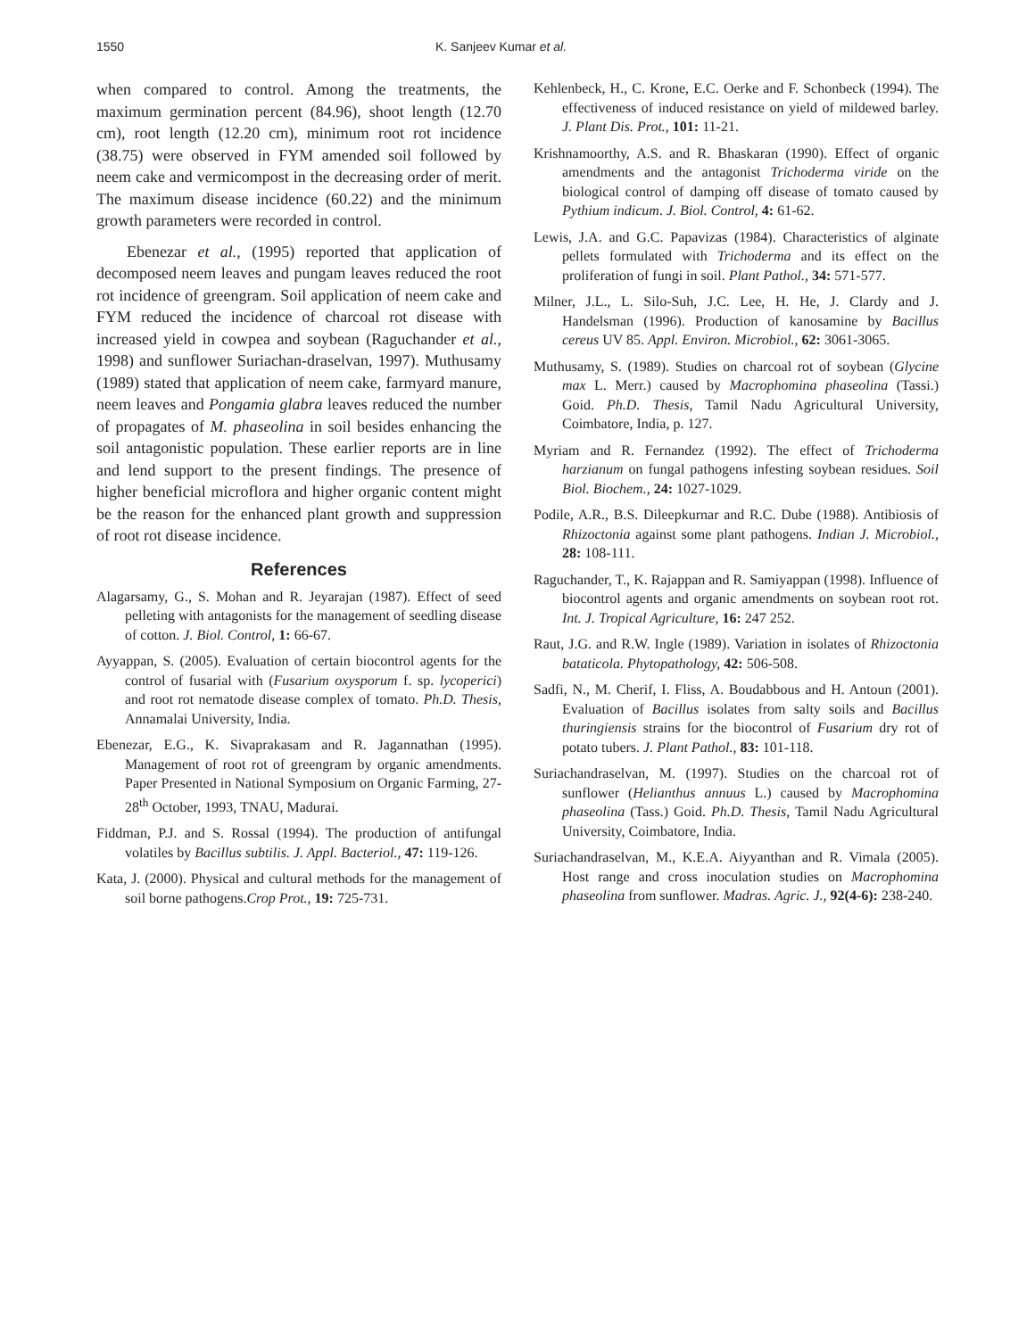1550 K. Sanjeev Kumar et al.
when compared to control. Among the treatments, the maximum germination percent (84.96), shoot length (12.70 cm), root length (12.20 cm), minimum root rot incidence (38.75) were observed in FYM amended soil followed by neem cake and vermicompost in the decreasing order of merit. The maximum disease incidence (60.22) and the minimum growth parameters were recorded in control.
Ebenezar et al., (1995) reported that application of decomposed neem leaves and pungam leaves reduced the root rot incidence of greengram. Soil application of neem cake and FYM reduced the incidence of charcoal rot disease with increased yield in cowpea and soybean (Raguchander et al., 1998) and sunflower Suriachan-draselvan, 1997). Muthusamy (1989) stated that application of neem cake, farmyard manure, neem leaves and Pongamia glabra leaves reduced the number of propagates of M. phaseolina in soil besides enhancing the soil antagonistic population. These earlier reports are in line and lend support to the present findings. The presence of higher beneficial microflora and higher organic content might be the reason for the enhanced plant growth and suppression of root rot disease incidence.
References
Alagarsamy, G., S. Mohan and R. Jeyarajan (1987). Effect of seed pelleting with antagonists for the management of seedling disease of cotton. J. Biol. Control, 1: 66-67.
Ayyappan, S. (2005). Evaluation of certain biocontrol agents for the control of fusarial with (Fusarium oxysporum f. sp. lycoperici) and root rot nematode disease complex of tomato. Ph.D. Thesis, Annamalai University, India.
Ebenezar, E.G., K. Sivaprakasam and R. Jagannathan (1995). Management of root rot of greengram by organic amendments. Paper Presented in National Symposium on Organic Farming, 27-28<sup>th</sup> October, 1993, TNAU, Madurai.
Fiddman, P.J. and S. Rossal (1994). The production of antifungal volatiles by Bacillus subtilis. J. Appl. Bacteriol., 47: 119-126.
Kata, J. (2000). Physical and cultural methods for the management of soil borne pathogens.Crop Prot., 19: 725-731.
Kehlenbeck, H., C. Krone, E.C. Oerke and F. Schonbeck (1994). The effectiveness of induced resistance on yield of mildewed barley. J. Plant Dis. Prot., 101: 11-21.
Krishnamoorthy, A.S. and R. Bhaskaran (1990). Effect of organic amendments and the antagonist Trichoderma viride on the biological control of damping off disease of tomato caused by Pythium indicum. J. Biol. Control, 4: 61-62.
Lewis, J.A. and G.C. Papavizas (1984). Characteristics of alginate pellets formulated with Trichoderma and its effect on the proliferation of fungi in soil. Plant Pathol., 34: 571-577.
Milner, J.L., L. Silo-Suh, J.C. Lee, H. He, J. Clardy and J. Handelsman (1996). Production of kanosamine by Bacillus cereus UV 85. Appl. Environ. Microbiol., 62: 3061-3065.
Muthusamy, S. (1989). Studies on charcoal rot of soybean (Glycine max L. Merr.) caused by Macrophomina phaseolina (Tassi.) Goid. Ph.D. Thesis, Tamil Nadu Agricultural University, Coimbatore, India, p. 127.
Myriam and R. Fernandez (1992). The effect of Trichoderma harzianum on fungal pathogens infesting soybean residues. Soil Biol. Biochem., 24: 1027-1029.
Podile, A.R., B.S. Dileepkurnar and R.C. Dube (1988). Antibiosis of Rhizoctonia against some plant pathogens. Indian J. Microbiol., 28: 108-111.
Raguchander, T., K. Rajappan and R. Samiyappan (1998). Influence of biocontrol agents and organic amendments on soybean root rot. Int. J. Tropical Agriculture, 16: 247 252.
Raut, J.G. and R.W. Ingle (1989). Variation in isolates of Rhizoctonia bataticola. Phytopathology, 42: 506-508.
Sadfi, N., M. Cherif, I. Fliss, A. Boudabbous and H. Antoun (2001). Evaluation of Bacillus isolates from salty soils and Bacillus thuringiensis strains for the biocontrol of Fusarium dry rot of potato tubers. J. Plant Pathol., 83: 101-118.
Suriachandraselvan, M. (1997). Studies on the charcoal rot of sunflower (Helianthus annuus L.) caused by Macrophomina phaseolina (Tass.) Goid. Ph.D. Thesis, Tamil Nadu Agricultural University, Coimbatore, India.
Suriachandraselvan, M., K.E.A. Aiyyanthan and R. Vimala (2005). Host range and cross inoculation studies on Macrophomina phaseolina from sunflower. Madras. Agric. J., 92(4-6): 238-240.